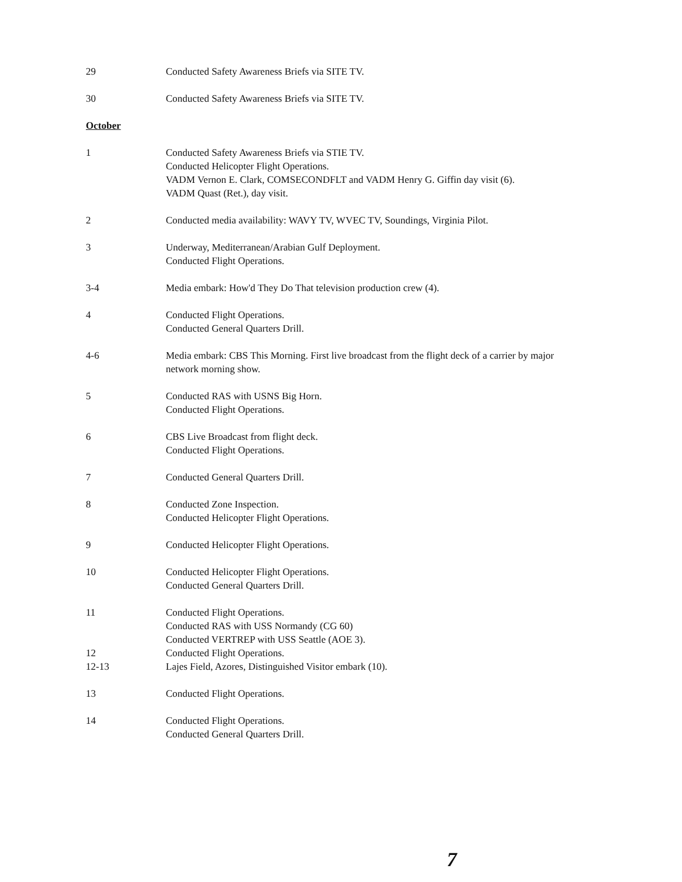29 Conducted Safety Awareness Briefs via SITE TV.
30 Conducted Safety Awareness Briefs via SITE TV.
October
1 Conducted Safety Awareness Briefs via STIE TV.
Conducted Helicopter Flight Operations.
VADM Vernon E. Clark, COMSECONDFLT and VADM Henry G. Giffin day visit (6).
VADM Quast (Ret.), day visit.
2 Conducted media availability: WAVY TV, WVEC TV, Soundings, Virginia Pilot.
3 Underway, Mediterranean/Arabian Gulf Deployment.
Conducted Flight Operations.
3-4 Media embark: How'd They Do That television production crew (4).
4 Conducted Flight Operations.
Conducted General Quarters Drill.
4-6 Media embark: CBS This Morning. First live broadcast from the flight deck of a carrier by major network morning show.
5 Conducted RAS with USNS Big Horn.
Conducted Flight Operations.
6 CBS Live Broadcast from flight deck.
Conducted Flight Operations.
7 Conducted General Quarters Drill.
8 Conducted Zone Inspection.
Conducted Helicopter Flight Operations.
9 Conducted Helicopter Flight Operations.
10 Conducted Helicopter Flight Operations.
Conducted General Quarters Drill.
11 Conducted Flight Operations.
Conducted RAS with USS Normandy (CG 60)
Conducted VERTREP with USS Seattle (AOE 3).
12 Conducted Flight Operations.
12-13 Lajes Field, Azores, Distinguished Visitor embark (10).
13 Conducted Flight Operations.
14 Conducted Flight Operations.
Conducted General Quarters Drill.
7